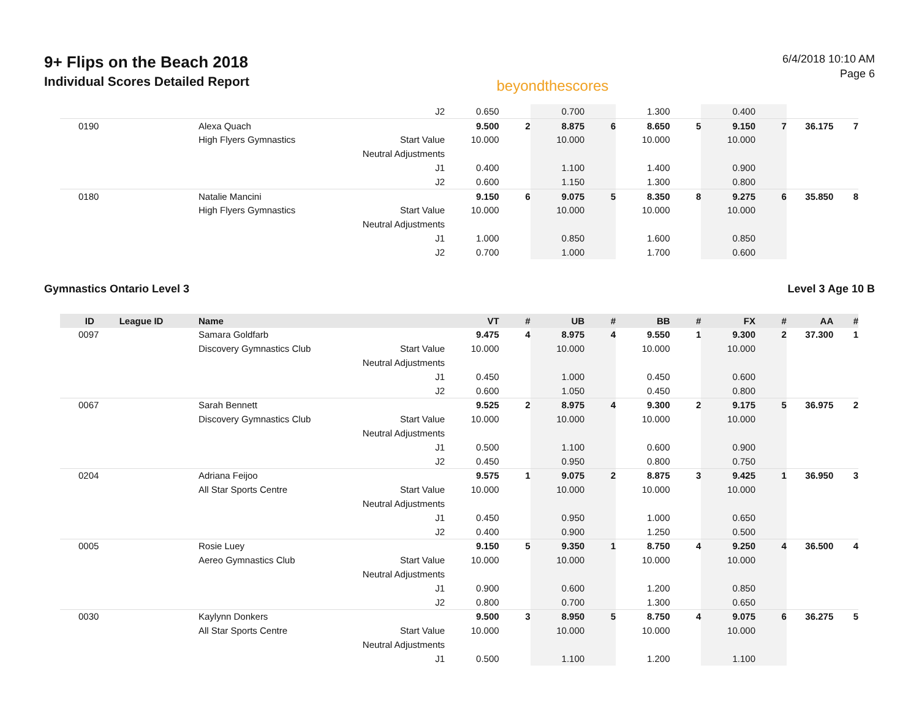9+ Flips on the Beach 2018
Individual Scores Detailed Report
beyondthescores
6/4/2018 10:10 AM
Page 6
| | | | J2 | 0.650 | | 0.700 | | 1.300 | | 0.400 | | | |
| 0190 | | Alexa Quach | | 9.500 | 2 | 8.875 | 6 | 8.650 | 5 | 9.150 | 7 | 36.175 | 7 |
| | | High Flyers Gymnastics | Start Value | 10.000 | | 10.000 | | 10.000 | | 10.000 | | | |
| | | | Neutral Adjustments | | | | | | | | | | |
| | | | J1 | 0.400 | | 1.100 | | 1.400 | | 0.900 | | | |
| | | | J2 | 0.600 | | 1.150 | | 1.300 | | 0.800 | | | |
| 0180 | | Natalie Mancini | | 9.150 | 6 | 9.075 | 5 | 8.350 | 8 | 9.275 | 6 | 35.850 | 8 |
| | | High Flyers Gymnastics | Start Value | 10.000 | | 10.000 | | 10.000 | | 10.000 | | | |
| | | | Neutral Adjustments | | | | | | | | | | |
| | | | J1 | 1.000 | | 0.850 | | 1.600 | | 0.850 | | | |
| | | | J2 | 0.700 | | 1.000 | | 1.700 | | 0.600 | | | |
Gymnastics Ontario Level 3 Level 3 Age 10 B
| ID | League ID | Name | | VT | # | UB | # | BB | # | FX | # | AA | # |
| --- | --- | --- | --- | --- | --- | --- | --- | --- | --- | --- | --- | --- | --- |
| 0097 | | Samara Goldfarb | | 9.475 | 4 | 8.975 | 4 | 9.550 | 1 | 9.300 | 2 | 37.300 | 1 |
| | | Discovery Gymnastics Club | Start Value | 10.000 | | 10.000 | | 10.000 | | 10.000 | | | |
| | | | Neutral Adjustments | | | | | | | | | | |
| | | | J1 | 0.450 | | 1.000 | | 0.450 | | 0.600 | | | |
| | | | J2 | 0.600 | | 1.050 | | 0.450 | | 0.800 | | | |
| 0067 | | Sarah Bennett | | 9.525 | 2 | 8.975 | 4 | 9.300 | 2 | 9.175 | 5 | 36.975 | 2 |
| | | Discovery Gymnastics Club | Start Value | 10.000 | | 10.000 | | 10.000 | | 10.000 | | | |
| | | | Neutral Adjustments | | | | | | | | | | |
| | | | J1 | 0.500 | | 1.100 | | 0.600 | | 0.900 | | | |
| | | | J2 | 0.450 | | 0.950 | | 0.800 | | 0.750 | | | |
| 0204 | | Adriana Feijoo | | 9.575 | 1 | 9.075 | 2 | 8.875 | 3 | 9.425 | 1 | 36.950 | 3 |
| | | All Star Sports Centre | Start Value | 10.000 | | 10.000 | | 10.000 | | 10.000 | | | |
| | | | Neutral Adjustments | | | | | | | | | | |
| | | | J1 | 0.450 | | 0.950 | | 1.000 | | 0.650 | | | |
| | | | J2 | 0.400 | | 0.900 | | 1.250 | | 0.500 | | | |
| 0005 | | Rosie Luey | | 9.150 | 5 | 9.350 | 1 | 8.750 | 4 | 9.250 | 4 | 36.500 | 4 |
| | | Aereo Gymnastics Club | Start Value | 10.000 | | 10.000 | | 10.000 | | 10.000 | | | |
| | | | Neutral Adjustments | | | | | | | | | | |
| | | | J1 | 0.900 | | 0.600 | | 1.200 | | 0.850 | | | |
| | | | J2 | 0.800 | | 0.700 | | 1.300 | | 0.650 | | | |
| 0030 | | Kaylynn Donkers | | 9.500 | 3 | 8.950 | 5 | 8.750 | 4 | 9.075 | 6 | 36.275 | 5 |
| | | All Star Sports Centre | Start Value | 10.000 | | 10.000 | | 10.000 | | 10.000 | | | |
| | | | Neutral Adjustments | | | | | | | | | | |
| | | | J1 | 0.500 | | 1.100 | | 1.200 | | 1.100 | | | |